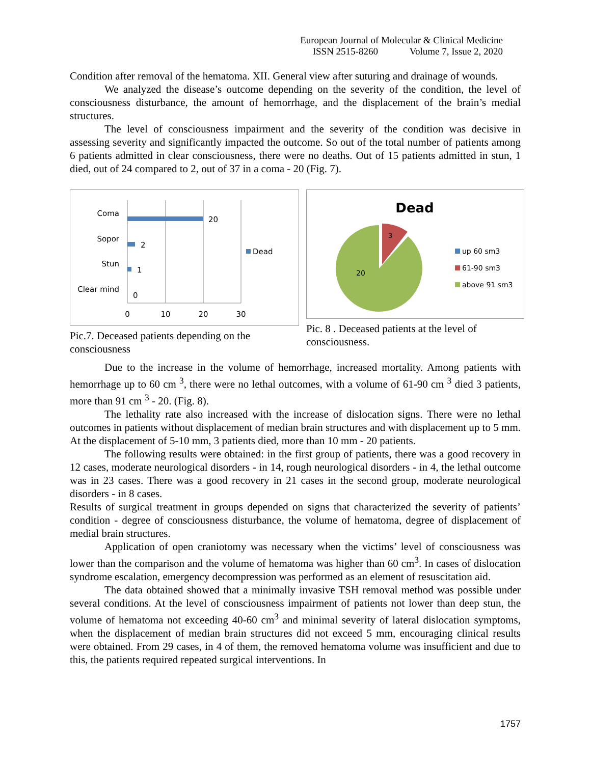European Journal of Molecular & Clinical Medicine
ISSN 2515-8260 Volume 7, Issue 2, 2020
Condition after removal of the hematoma. XII. General view after suturing and drainage of wounds.
We analyzed the disease’s outcome depending on the severity of the condition, the level of consciousness disturbance, the amount of hemorrhage, and the displacement of the brain’s medial structures.
The level of consciousness impairment and the severity of the condition was decisive in assessing severity and significantly impacted the outcome. So out of the total number of patients among 6 patients admitted in clear consciousness, there were no deaths. Out of 15 patients admitted in stun, 1 died, out of 24 compared to 2, out of 37 in a coma - 20 (Fig. 7).
Coma
Sopor
Stun
Clear mind
20
2
1
0
0
10
20
30
Dead
Pic.7. Deceased patients depending on the consciousness
Dead
3
20
up 60 sm3
61-90 sm3
above 91 sm3
Pic. 8 . Deceased patients at the level of consciousness.
Due to the increase in the volume of hemorrhage, increased mortality. Among patients with hemorrhage up to 60 cm <sup>3</sup>, there were no lethal outcomes, with a volume of 61-90 cm <sup>3</sup> died 3 patients, more than 91 cm <sup>3</sup> - 20. (Fig. 8).
The lethality rate also increased with the increase of dislocation signs. There were no lethal outcomes in patients without displacement of median brain structures and with displacement up to 5 mm. At the displacement of 5-10 mm, 3 patients died, more than 10 mm - 20 patients.
The following results were obtained: in the first group of patients, there was a good recovery in 12 cases, moderate neurological disorders - in 14, rough neurological disorders - in 4, the lethal outcome was in 23 cases. There was a good recovery in 21 cases in the second group, moderate neurological disorders - in 8 cases.
Results of surgical treatment in groups depended on signs that characterized the severity of patients’ condition - degree of consciousness disturbance, the volume of hematoma, degree of displacement of medial brain structures.
Application of open craniotomy was necessary when the victims’ level of consciousness was lower than the comparison and the volume of hematoma was higher than 60 cm<sup>3</sup>. In cases of dislocation syndrome escalation, emergency decompression was performed as an element of resuscitation aid.
The data obtained showed that a minimally invasive TSH removal method was possible under several conditions. At the level of consciousness impairment of patients not lower than deep stun, the volume of hematoma not exceeding 40-60 cm<sup>3</sup> and minimal severity of lateral dislocation symptoms, when the displacement of median brain structures did not exceed 5 mm, encouraging clinical results were obtained. From 29 cases, in 4 of them, the removed hematoma volume was insufficient and due to this, the patients required repeated surgical interventions. In
1757